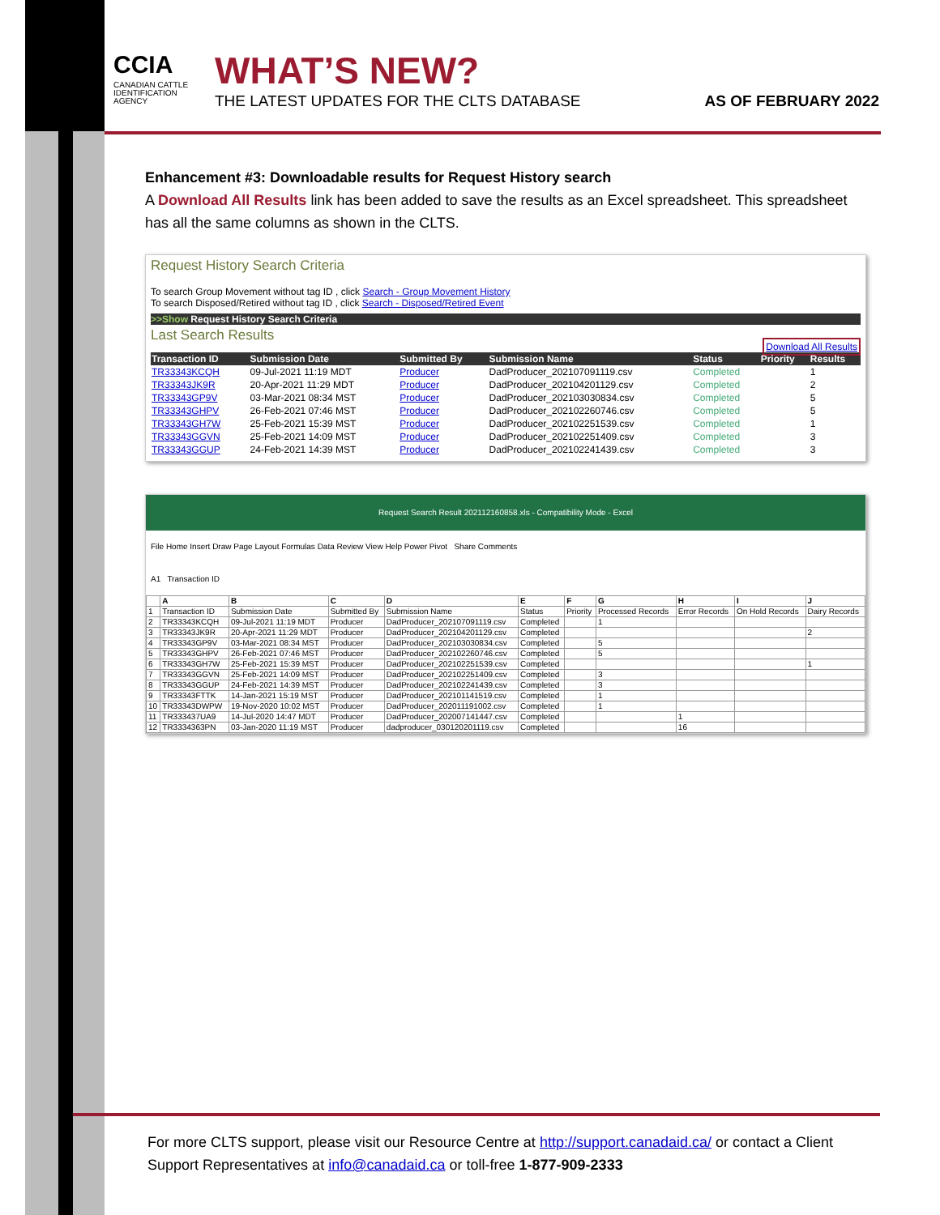CCIA
CANADIAN CATTLE IDENTIFICATION AGENCY
WHAT’S NEW?
THE LATEST UPDATES FOR THE CLTS DATABASE AS OF FEBRUARY 2022
Enhancement #3: Downloadable results for Request History search
A Download All Results link has been added to save the results as an Excel spreadsheet. This spreadsheet has all the same columns as shown in the CLTS.
Request History Search Criteria
To search Group Movement without tag ID , click Search - Group Movement History
To search Disposed/Retired without tag ID , click Search - Disposed/Retired Event
>>Show Request History Search Criteria
Last Search Results
Download All Results
| Transaction ID | Submission Date | Submitted By | Submission Name | Status | Priority | Results |
| --- | --- | --- | --- | --- | --- | --- |
| TR33343KCQH | 09-Jul-2021 11:19 MDT | Producer | DadProducer_202107091119.csv | Completed | | 1 |
| TR33343JK9R | 20-Apr-2021 11:29 MDT | Producer | DadProducer_202104201129.csv | Completed | | 2 |
| TR33343GP9V | 03-Mar-2021 08:34 MST | Producer | DadProducer_202103030834.csv | Completed | | 5 |
| TR33343GHPV | 26-Feb-2021 07:46 MST | Producer | DadProducer_202102260746.csv | Completed | | 5 |
| TR33343GH7W | 25-Feb-2021 15:39 MST | Producer | DadProducer_202102251539.csv | Completed | | 1 |
| TR33343GGVN | 25-Feb-2021 14:09 MST | Producer | DadProducer_202102251409.csv | Completed | | 3 |
| TR33343GGUP | 24-Feb-2021 14:39 MST | Producer | DadProducer_202102241439.csv | Completed | | 3 |
Request Search Result 202112160858.xls - Compatibility Mode - Excel
File Home Insert Draw Page Layout Formulas Data Review View Help Power Pivot Share Comments
A1 Transaction ID
| | A | B | C | D | E | F | G | H | I | J |
| --- | --- | --- | --- | --- | --- | --- | --- | --- | --- | --- |
| 1 | Transaction ID | Submission Date | Submitted By | Submission Name | Status | Priority | Processed Records | Error Records | On Hold Records | Dairy Records |
| 2 | TR33343KCQH | 09-Jul-2021 11:19 MDT | Producer | DadProducer_202107091119.csv | Completed | | 1 | | | |
| 3 | TR33343JK9R | 20-Apr-2021 11:29 MDT | Producer | DadProducer_202104201129.csv | Completed | | | | | 2 |
| 4 | TR33343GP9V | 03-Mar-2021 08:34 MST | Producer | DadProducer_202103030834.csv | Completed | | 5 | | | |
| 5 | TR33343GHPV | 26-Feb-2021 07:46 MST | Producer | DadProducer_202102260746.csv | Completed | | 5 | | | |
| 6 | TR33343GH7W | 25-Feb-2021 15:39 MST | Producer | DadProducer_202102251539.csv | Completed | | | | | 1 |
| 7 | TR33343GGVN | 25-Feb-2021 14:09 MST | Producer | DadProducer_202102251409.csv | Completed | | 3 | | | |
| 8 | TR33343GGUP | 24-Feb-2021 14:39 MST | Producer | DadProducer_202102241439.csv | Completed | | 3 | | | |
| 9 | TR33343FTTK | 14-Jan-2021 15:19 MST | Producer | DadProducer_202101141519.csv | Completed | | 1 | | | |
| 10 | TR33343DWPW | 19-Nov-2020 10:02 MST | Producer | DadProducer_202011191002.csv | Completed | | 1 | | | |
| 11 | TR333437UA9 | 14-Jul-2020 14:47 MDT | Producer | DadProducer_202007141447.csv | Completed | | | 1 | | |
| 12 | TR3334363PN | 03-Jan-2020 11:19 MST | Producer | dadproducer_030120201119.csv | Completed | | | 16 | | |
For more CLTS support, please visit our Resource Centre at http://support.canadaid.ca/ or contact a Client Support Representatives at info@canadaid.ca or toll-free 1-877-909-2333